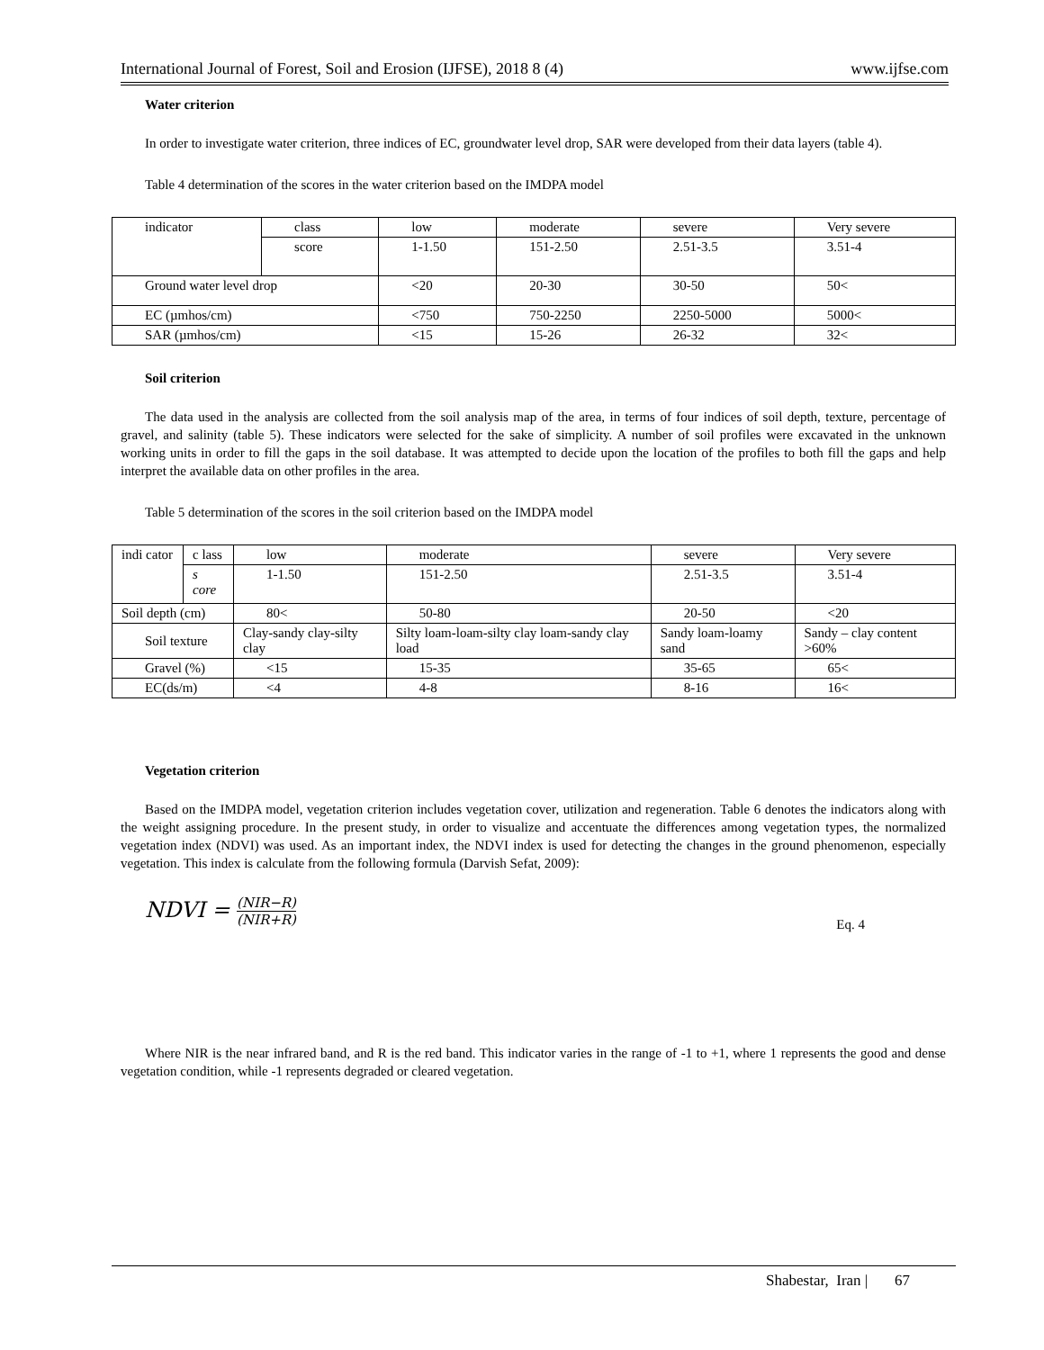International Journal of Forest, Soil and Erosion (IJFSE), 2018 8 (4) www.ijfse.com
Water criterion
In order to investigate water criterion, three indices of EC, groundwater level drop, SAR were developed from their data layers (table 4).
Table 4 determination of the scores in the water criterion based on the IMDPA model
| indicator | class | low | moderate | severe | Very severe |
| | score | 1-1.50 | 151-2.50 | 2.51-3.5 | 3.51-4 |
| Ground water level drop | | <20 | 20-30 | 30-50 | 50< |
| EC (µmhos/cm) | | <750 | 750-2250 | 2250-5000 | 5000< |
| SAR (µmhos/cm) | | <15 | 15-26 | 26-32 | 32< |
Soil criterion
The data used in the analysis are collected from the soil analysis map of the area, in terms of four indices of soil depth, texture, percentage of gravel, and salinity (table 5). These indicators were selected for the sake of simplicity. A number of soil profiles were excavated in the unknown working units in order to fill the gaps in the soil database. It was attempted to decide upon the location of the profiles to both fill the gaps and help interpret the available data on other profiles in the area.
Table 5 determination of the scores in the soil criterion based on the IMDPA model
| indi cator | c lass | low | moderate | severe | Very severe |
| | s core | 1-1.50 | 151-2.50 | 2.51-3.5 | 3.51-4 |
| Soil depth (cm) | | 80< | 50-80 | 20-50 | <20 |
| Soil texture | | Clay-sandy clay-silty clay | Silty loam-loam-silty clay loam-sandy clay load | Sandy loam-loamy sand | Sandy – clay content >60% |
| Gravel (%) | | <15 | 15-35 | 35-65 | 65< |
| EC(ds/m) | | <4 | 4-8 | 8-16 | 16< |
Vegetation criterion
Based on the IMDPA model, vegetation criterion includes vegetation cover, utilization and regeneration. Table 6 denotes the indicators along with the weight assigning procedure. In the present study, in order to visualize and accentuate the differences among vegetation types, the normalized vegetation index (NDVI) was used. As an important index, the NDVI index is used for detecting the changes in the ground phenomenon, especially vegetation. This index is calculate from the following formula (Darvish Sefat, 2009):
NDVI = (NIR−R) (NIR+R) Eq. 4
Where NIR is the near infrared band, and R is the red band. This indicator varies in the range of -1 to +1, where 1 represents the good and dense vegetation condition, while -1 represents degraded or cleared vegetation.
Shabestar, Iran | 67